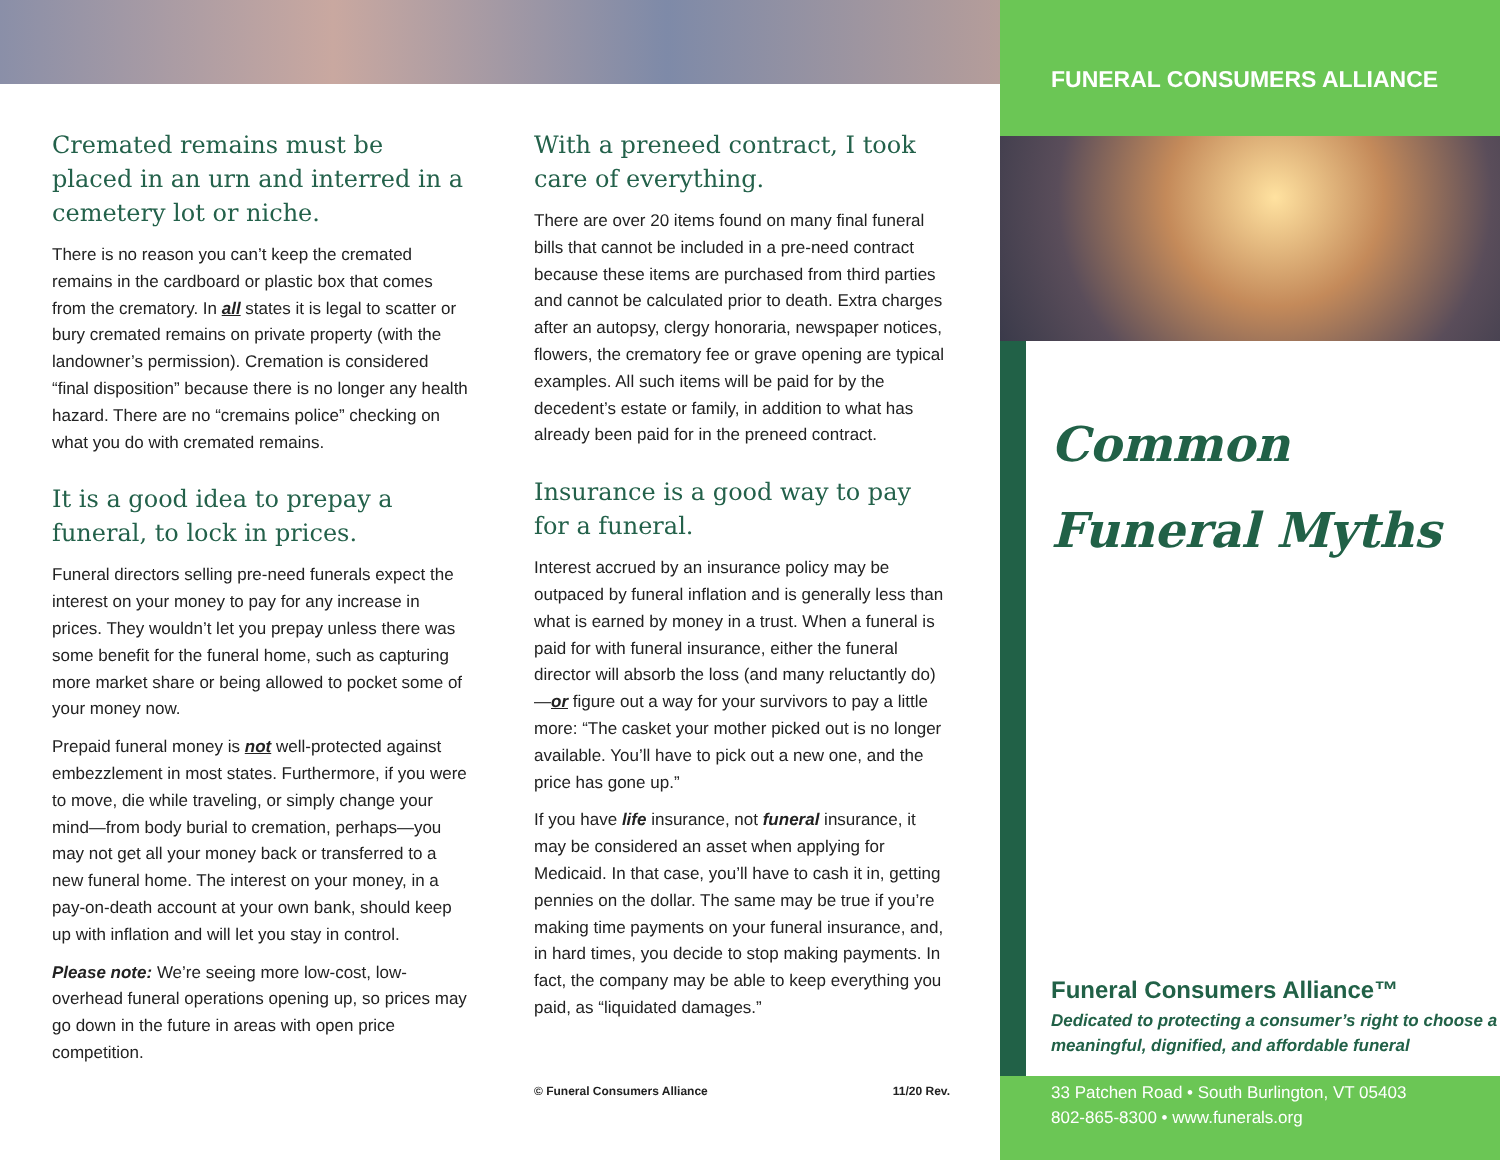Cremated remains must be placed in an urn and interred in a cemetery lot or niche.
There is no reason you can’t keep the cremated remains in the cardboard or plastic box that comes from the crematory. In all states it is legal to scatter or bury cremated remains on private property (with the landowner’s permission). Cremation is considered “final disposition” because there is no longer any health hazard. There are no “cremains police” checking on what you do with cremated remains.
It is a good idea to prepay a funeral, to lock in prices.
Funeral directors selling pre-need funerals expect the interest on your money to pay for any increase in prices. They wouldn’t let you prepay unless there was some benefit for the funeral home, such as capturing more market share or being allowed to pocket some of your money now.
Prepaid funeral money is not well-protected against embezzlement in most states. Furthermore, if you were to move, die while traveling, or simply change your mind—from body burial to cremation, perhaps—you may not get all your money back or transferred to a new funeral home. The interest on your money, in a pay-on-death account at your own bank, should keep up with inflation and will let you stay in control.
Please note: We’re seeing more low-cost, low-overhead funeral operations opening up, so prices may go down in the future in areas with open price competition.
With a preneed contract, I took care of everything.
There are over 20 items found on many final funeral bills that cannot be included in a pre-need contract because these items are purchased from third parties and cannot be calculated prior to death. Extra charges after an autopsy, clergy honoraria, newspaper notices, flowers, the crematory fee or grave opening are typical examples. All such items will be paid for by the decedent’s estate or family, in addition to what has already been paid for in the preneed contract.
Insurance is a good way to pay for a funeral.
Interest accrued by an insurance policy may be outpaced by funeral inflation and is generally less than what is earned by money in a trust. When a funeral is paid for with funeral insurance, either the funeral director will absorb the loss (and many reluctantly do)—or figure out a way for your survivors to pay a little more: “The casket your mother picked out is no longer available. You’ll have to pick out a new one, and the price has gone up.”
If you have life insurance, not funeral insurance, it may be considered an asset when applying for Medicaid. In that case, you’ll have to cash it in, getting pennies on the dollar. The same may be true if you’re making time payments on your funeral insurance, and, in hard times, you decide to stop making payments. In fact, the company may be able to keep everything you paid, as “liquidated damages.”
© Funeral Consumers Alliance 11/20 Rev.
FUNERAL CONSUMERS ALLIANCE
Common
Funeral Myths
Funeral Consumers Alliance™
Dedicated to protecting a consumer’s right to choose a meaningful, dignified, and affordable funeral
33 Patchen Road • South Burlington, VT 05403
802-865-8300 • www.funerals.org